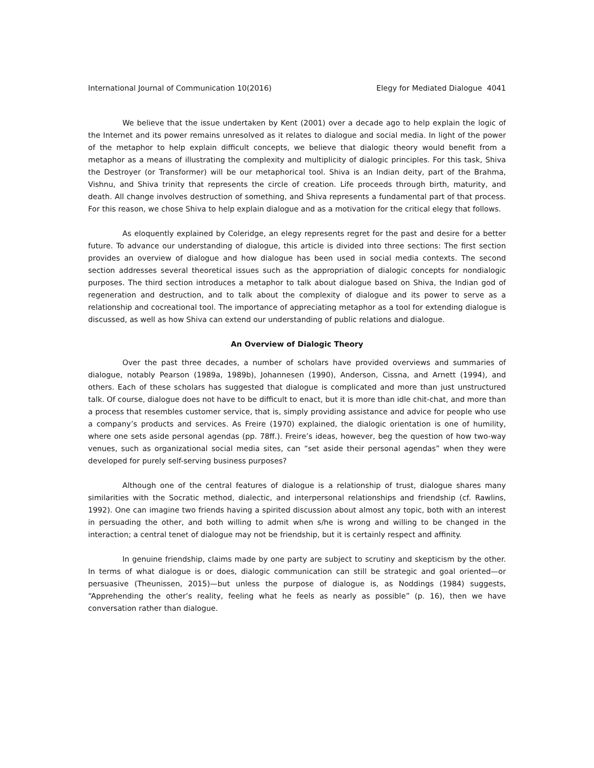International Journal of Communication 10(2016) Elegy for Mediated Dialogue 4041
We believe that the issue undertaken by Kent (2001) over a decade ago to help explain the logic of the Internet and its power remains unresolved as it relates to dialogue and social media. In light of the power of the metaphor to help explain difficult concepts, we believe that dialogic theory would benefit from a metaphor as a means of illustrating the complexity and multiplicity of dialogic principles. For this task, Shiva the Destroyer (or Transformer) will be our metaphorical tool. Shiva is an Indian deity, part of the Brahma, Vishnu, and Shiva trinity that represents the circle of creation. Life proceeds through birth, maturity, and death. All change involves destruction of something, and Shiva represents a fundamental part of that process. For this reason, we chose Shiva to help explain dialogue and as a motivation for the critical elegy that follows.
As eloquently explained by Coleridge, an elegy represents regret for the past and desire for a better future. To advance our understanding of dialogue, this article is divided into three sections: The first section provides an overview of dialogue and how dialogue has been used in social media contexts. The second section addresses several theoretical issues such as the appropriation of dialogic concepts for nondialogic purposes. The third section introduces a metaphor to talk about dialogue based on Shiva, the Indian god of regeneration and destruction, and to talk about the complexity of dialogue and its power to serve as a relationship and cocreational tool. The importance of appreciating metaphor as a tool for extending dialogue is discussed, as well as how Shiva can extend our understanding of public relations and dialogue.
An Overview of Dialogic Theory
Over the past three decades, a number of scholars have provided overviews and summaries of dialogue, notably Pearson (1989a, 1989b), Johannesen (1990), Anderson, Cissna, and Arnett (1994), and others. Each of these scholars has suggested that dialogue is complicated and more than just unstructured talk. Of course, dialogue does not have to be difficult to enact, but it is more than idle chit-chat, and more than a process that resembles customer service, that is, simply providing assistance and advice for people who use a company’s products and services. As Freire (1970) explained, the dialogic orientation is one of humility, where one sets aside personal agendas (pp. 78ff.). Freire’s ideas, however, beg the question of how two-way venues, such as organizational social media sites, can “set aside their personal agendas” when they were developed for purely self-serving business purposes?
Although one of the central features of dialogue is a relationship of trust, dialogue shares many similarities with the Socratic method, dialectic, and interpersonal relationships and friendship (cf. Rawlins, 1992). One can imagine two friends having a spirited discussion about almost any topic, both with an interest in persuading the other, and both willing to admit when s/he is wrong and willing to be changed in the interaction; a central tenet of dialogue may not be friendship, but it is certainly respect and affinity.
In genuine friendship, claims made by one party are subject to scrutiny and skepticism by the other. In terms of what dialogue is or does, dialogic communication can still be strategic and goal oriented—or persuasive (Theunissen, 2015)—but unless the purpose of dialogue is, as Noddings (1984) suggests, “Apprehending the other’s reality, feeling what he feels as nearly as possible” (p. 16), then we have conversation rather than dialogue.